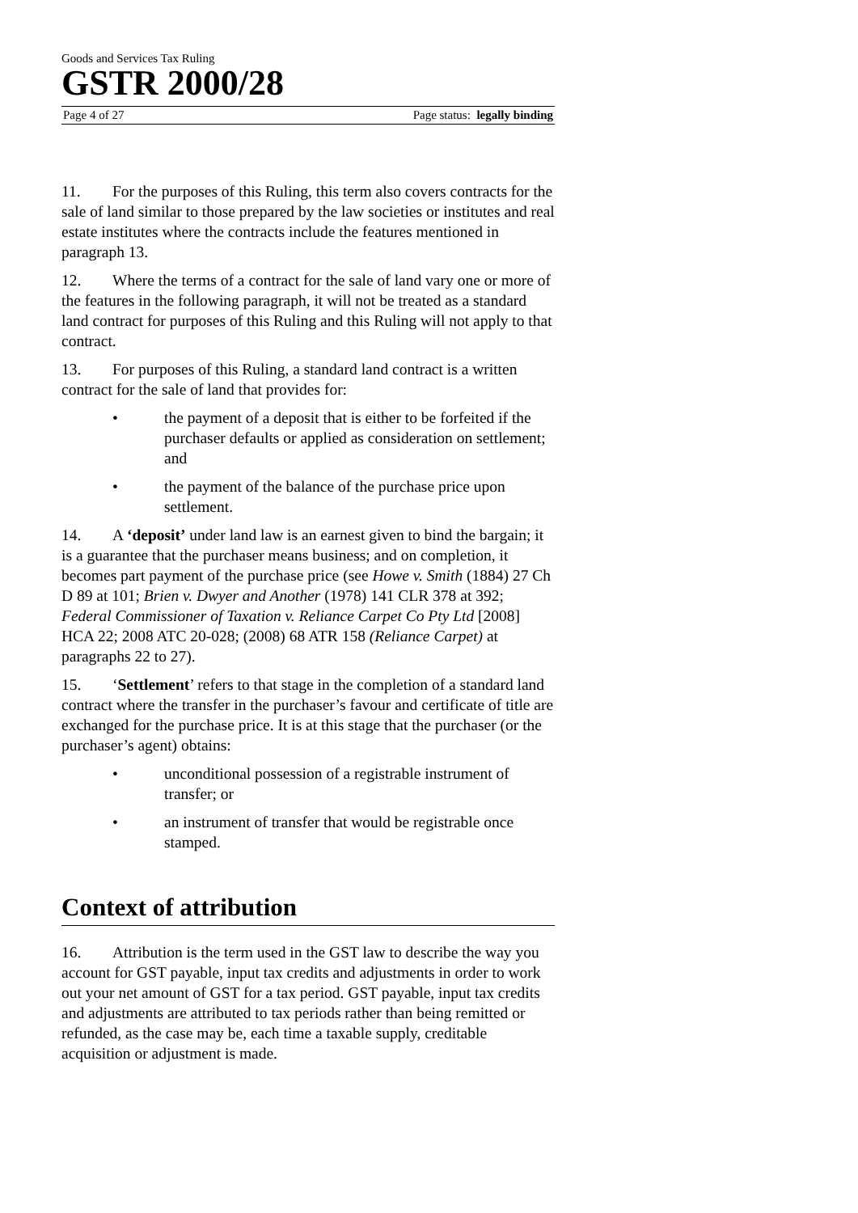Goods and Services Tax Ruling
GSTR 2000/28
Page 4 of 27 Page status: legally binding
11. For the purposes of this Ruling, this term also covers contracts for the sale of land similar to those prepared by the law societies or institutes and real estate institutes where the contracts include the features mentioned in paragraph 13.
12. Where the terms of a contract for the sale of land vary one or more of the features in the following paragraph, it will not be treated as a standard land contract for purposes of this Ruling and this Ruling will not apply to that contract.
13. For purposes of this Ruling, a standard land contract is a written contract for the sale of land that provides for:
• the payment of a deposit that is either to be forfeited if the purchaser defaults or applied as consideration on settlement; and
• the payment of the balance of the purchase price upon settlement.
14. A ‘deposit’ under land law is an earnest given to bind the bargain; it is a guarantee that the purchaser means business; and on completion, it becomes part payment of the purchase price (see Howe v. Smith (1884) 27 Ch D 89 at 101; Brien v. Dwyer and Another (1978) 141 CLR 378 at 392; Federal Commissioner of Taxation v. Reliance Carpet Co Pty Ltd [2008] HCA 22; 2008 ATC 20-028; (2008) 68 ATR 158 (Reliance Carpet) at paragraphs 22 to 27).
15. ‘Settlement’ refers to that stage in the completion of a standard land contract where the transfer in the purchaser’s favour and certificate of title are exchanged for the purchase price. It is at this stage that the purchaser (or the purchaser’s agent) obtains:
• unconditional possession of a registrable instrument of transfer; or
• an instrument of transfer that would be registrable once stamped.
Context of attribution
16. Attribution is the term used in the GST law to describe the way you account for GST payable, input tax credits and adjustments in order to work out your net amount of GST for a tax period. GST payable, input tax credits and adjustments are attributed to tax periods rather than being remitted or refunded, as the case may be, each time a taxable supply, creditable acquisition or adjustment is made.